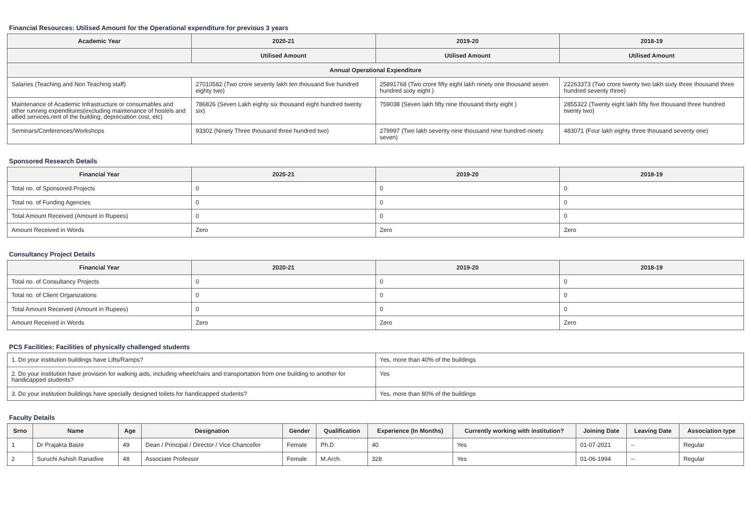Financial Resources: Utilised Amount for the Operational expenditure for previous 3 years
| Academic Year | 2020-21 | 2019-20 | 2018-19 |
| --- | --- | --- | --- |
| | Utilised Amount | Utilised Amount | Utilised Amount |
| Annual Operational Expenditure | | | |
| Salaries (Teaching and Non Teaching staff) | 27010582 (Two crore seventy lakh ten thousand five hundred eighty two) | 25891768 (Two crore fifty eight lakh ninety one thousand seven hundred sixty eight ) | 22263373 (Two crore twenty two lakh sixty three thousand three hundred seventy three) |
| Maintenance of Academic Infrastructure or consumables and other running expenditures(excluding maintenance of hostels and allied services,rent of the building, depreciation cost, etc) | 786826 (Seven Lakh eighty six thousand eight hundred twenty six) | 759038 (Seven lakh fifty nine thousand thirty eight ) | 2855322 (Twenty eight lakh fifty five thousand three hundred twenty two) |
| Seminars/Conferences/Workshops | 93302 (Ninety Three thousand three hundred two) | 279997 (Two lakh seventy nine thousand nine hundred ninety seven) | 483071 (Four lakh eighty three thousand seventy one) |
Sponsored Research Details
| Financial Year | 2020-21 | 2019-20 | 2018-19 |
| --- | --- | --- | --- |
| Total no. of Sponsored Projects | 0 | 0 | 0 |
| Total no. of Funding Agencies | 0 | 0 | 0 |
| Total Amount Received (Amount in Rupees) | 0 | 0 | 0 |
| Amount Received in Words | Zero | Zero | Zero |
Consultancy Project Details
| Financial Year | 2020-21 | 2019-20 | 2018-19 |
| --- | --- | --- | --- |
| Total no. of Consultancy Projects | 0 | 0 | 0 |
| Total no. of Client Organizations | 0 | 0 | 0 |
| Total Amount Received (Amount in Rupees) | 0 | 0 | 0 |
| Amount Received in Words | Zero | Zero | Zero |
PCS Facilities: Facilities of physically challenged students
| 1. Do your institution buildings have Lifts/Ramps? | Yes, more than 40% of the buildings |
| 2. Do your institution have provision for walking aids, including wheelchairs and transportation from one building to another for handicapped students? | Yes |
| 3. Do your institution buildings have specially designed toilets for handicapped students? | Yes, more than 80% of the buildings |
Faculty Details
| Srno | Name | Age | Designation | Gender | Qualification | Experience (In Months) | Currently working with institution? | Joining Date | Leaving Date | Association type |
| --- | --- | --- | --- | --- | --- | --- | --- | --- | --- | --- |
| 1 | Dr Prajakta Baste | 49 | Dean / Principal / Director / Vice Chancellor | Female | Ph.D | 40 | Yes | 01-07-2021 | -- | Regular |
| 2 | Suruchi Ashish Ranadive | 48 | Associate Professor | Female | M.Arch. | 328 | Yes | 01-06-1994 | -- | Regular |